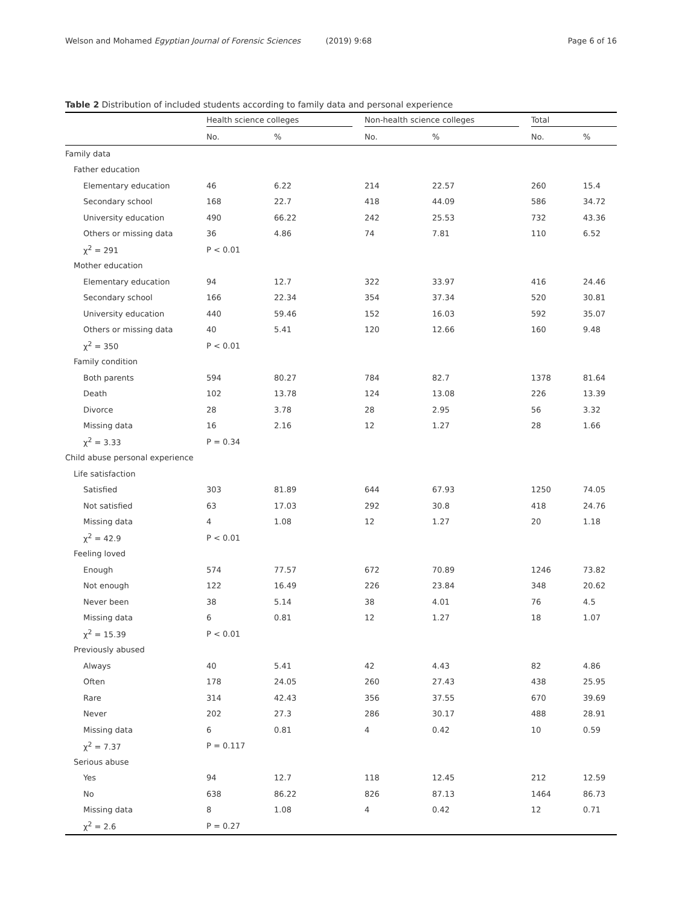Welson and Mohamed Egyptian Journal of Forensic Sciences (2019) 9:68 Page 6 of 16
Table 2 Distribution of included students according to family data and personal experience
| | Health science colleges | | Non-health science colleges | | Total | |
| --- | --- | --- | --- | --- | --- | --- |
| | No. | % | No. | % | No. | % |
| Family data | | | | | | |
| Father education | | | | | | |
| Elementary education | 46 | 6.22 | 214 | 22.57 | 260 | 15.4 |
| Secondary school | 168 | 22.7 | 418 | 44.09 | 586 | 34.72 |
| University education | 490 | 66.22 | 242 | 25.53 | 732 | 43.36 |
| Others or missing data | 36 | 4.86 | 74 | 7.81 | 110 | 6.52 |
| χ<sup>2</sup> = 291 | P < 0.01 | | | | | |
| Mother education | | | | | | |
| Elementary education | 94 | 12.7 | 322 | 33.97 | 416 | 24.46 |
| Secondary school | 166 | 22.34 | 354 | 37.34 | 520 | 30.81 |
| University education | 440 | 59.46 | 152 | 16.03 | 592 | 35.07 |
| Others or missing data | 40 | 5.41 | 120 | 12.66 | 160 | 9.48 |
| χ<sup>2</sup> = 350 | P < 0.01 | | | | | |
| Family condition | | | | | | |
| Both parents | 594 | 80.27 | 784 | 82.7 | 1378 | 81.64 |
| Death | 102 | 13.78 | 124 | 13.08 | 226 | 13.39 |
| Divorce | 28 | 3.78 | 28 | 2.95 | 56 | 3.32 |
| Missing data | 16 | 2.16 | 12 | 1.27 | 28 | 1.66 |
| χ<sup>2</sup> = 3.33 | P = 0.34 | | | | | |
| Child abuse personal experience | | | | | | |
| Life satisfaction | | | | | | |
| Satisfied | 303 | 81.89 | 644 | 67.93 | 1250 | 74.05 |
| Not satisfied | 63 | 17.03 | 292 | 30.8 | 418 | 24.76 |
| Missing data | 4 | 1.08 | 12 | 1.27 | 20 | 1.18 |
| χ<sup>2</sup> = 42.9 | P < 0.01 | | | | | |
| Feeling loved | | | | | | |
| Enough | 574 | 77.57 | 672 | 70.89 | 1246 | 73.82 |
| Not enough | 122 | 16.49 | 226 | 23.84 | 348 | 20.62 |
| Never been | 38 | 5.14 | 38 | 4.01 | 76 | 4.5 |
| Missing data | 6 | 0.81 | 12 | 1.27 | 18 | 1.07 |
| χ<sup>2</sup> = 15.39 | P < 0.01 | | | | | |
| Previously abused | | | | | | |
| Always | 40 | 5.41 | 42 | 4.43 | 82 | 4.86 |
| Often | 178 | 24.05 | 260 | 27.43 | 438 | 25.95 |
| Rare | 314 | 42.43 | 356 | 37.55 | 670 | 39.69 |
| Never | 202 | 27.3 | 286 | 30.17 | 488 | 28.91 |
| Missing data | 6 | 0.81 | 4 | 0.42 | 10 | 0.59 |
| χ<sup>2</sup> = 7.37 | P = 0.117 | | | | | |
| Serious abuse | | | | | | |
| Yes | 94 | 12.7 | 118 | 12.45 | 212 | 12.59 |
| No | 638 | 86.22 | 826 | 87.13 | 1464 | 86.73 |
| Missing data | 8 | 1.08 | 4 | 0.42 | 12 | 0.71 |
| χ<sup>2</sup> = 2.6 | P = 0.27 | | | | | |